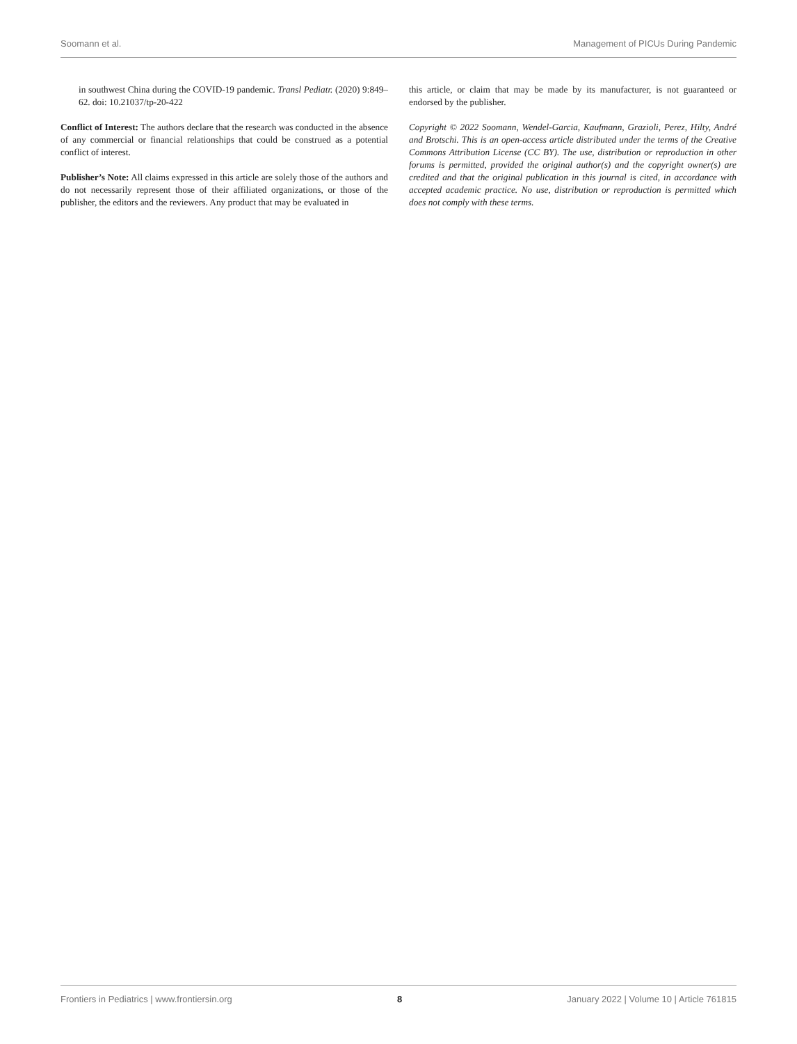Soomann et al. Management of PICUs During Pandemic
in southwest China during the COVID-19 pandemic. Transl Pediatr. (2020) 9:849–62. doi: 10.21037/tp-20-422
Conflict of Interest: The authors declare that the research was conducted in the absence of any commercial or financial relationships that could be construed as a potential conflict of interest.
Publisher’s Note: All claims expressed in this article are solely those of the authors and do not necessarily represent those of their affiliated organizations, or those of the publisher, the editors and the reviewers. Any product that may be evaluated in
this article, or claim that may be made by its manufacturer, is not guaranteed or endorsed by the publisher.
Copyright © 2022 Soomann, Wendel-Garcia, Kaufmann, Grazioli, Perez, Hilty, André and Brotschi. This is an open-access article distributed under the terms of the Creative Commons Attribution License (CC BY). The use, distribution or reproduction in other forums is permitted, provided the original author(s) and the copyright owner(s) are credited and that the original publication in this journal is cited, in accordance with accepted academic practice. No use, distribution or reproduction is permitted which does not comply with these terms.
Frontiers in Pediatrics | www.frontiersin.org 8 January 2022 | Volume 10 | Article 761815